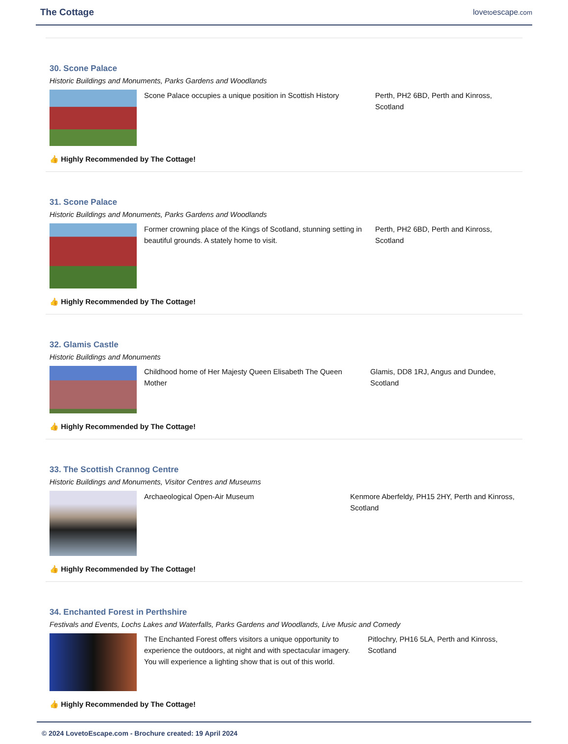The Cottage
lovetoescape.com
30. Scone Palace
Historic Buildings and Monuments, Parks Gardens and Woodlands
Scone Palace occupies a unique position in Scottish History
Perth, PH2 6BD, Perth and Kinross, Scotland
👍 Highly Recommended by The Cottage!
31. Scone Palace
Historic Buildings and Monuments, Parks Gardens and Woodlands
Former crowning place of the Kings of Scotland, stunning setting in beautiful grounds. A stately home to visit.
Perth, PH2 6BD, Perth and Kinross, Scotland
👍 Highly Recommended by The Cottage!
32. Glamis Castle
Historic Buildings and Monuments
Childhood home of Her Majesty Queen Elisabeth The Queen Mother
Glamis, DD8 1RJ, Angus and Dundee, Scotland
👍 Highly Recommended by The Cottage!
33. The Scottish Crannog Centre
Historic Buildings and Monuments, Visitor Centres and Museums
Archaeological Open-Air Museum Kenmore Aberfeldy, PH15 2HY, Perth and Kinross, Scotland
👍 Highly Recommended by The Cottage!
34. Enchanted Forest in Perthshire
Festivals and Events, Lochs Lakes and Waterfalls, Parks Gardens and Woodlands, Live Music and Comedy
The Enchanted Forest offers visitors a unique opportunity to experience the outdoors, at night and with spectacular imagery. You will experience a lighting show that is out of this world.
Pitlochry, PH16 5LA, Perth and Kinross, Scotland
👍 Highly Recommended by The Cottage!
© 2024 LovetoEscape.com - Brochure created: 19 April 2024